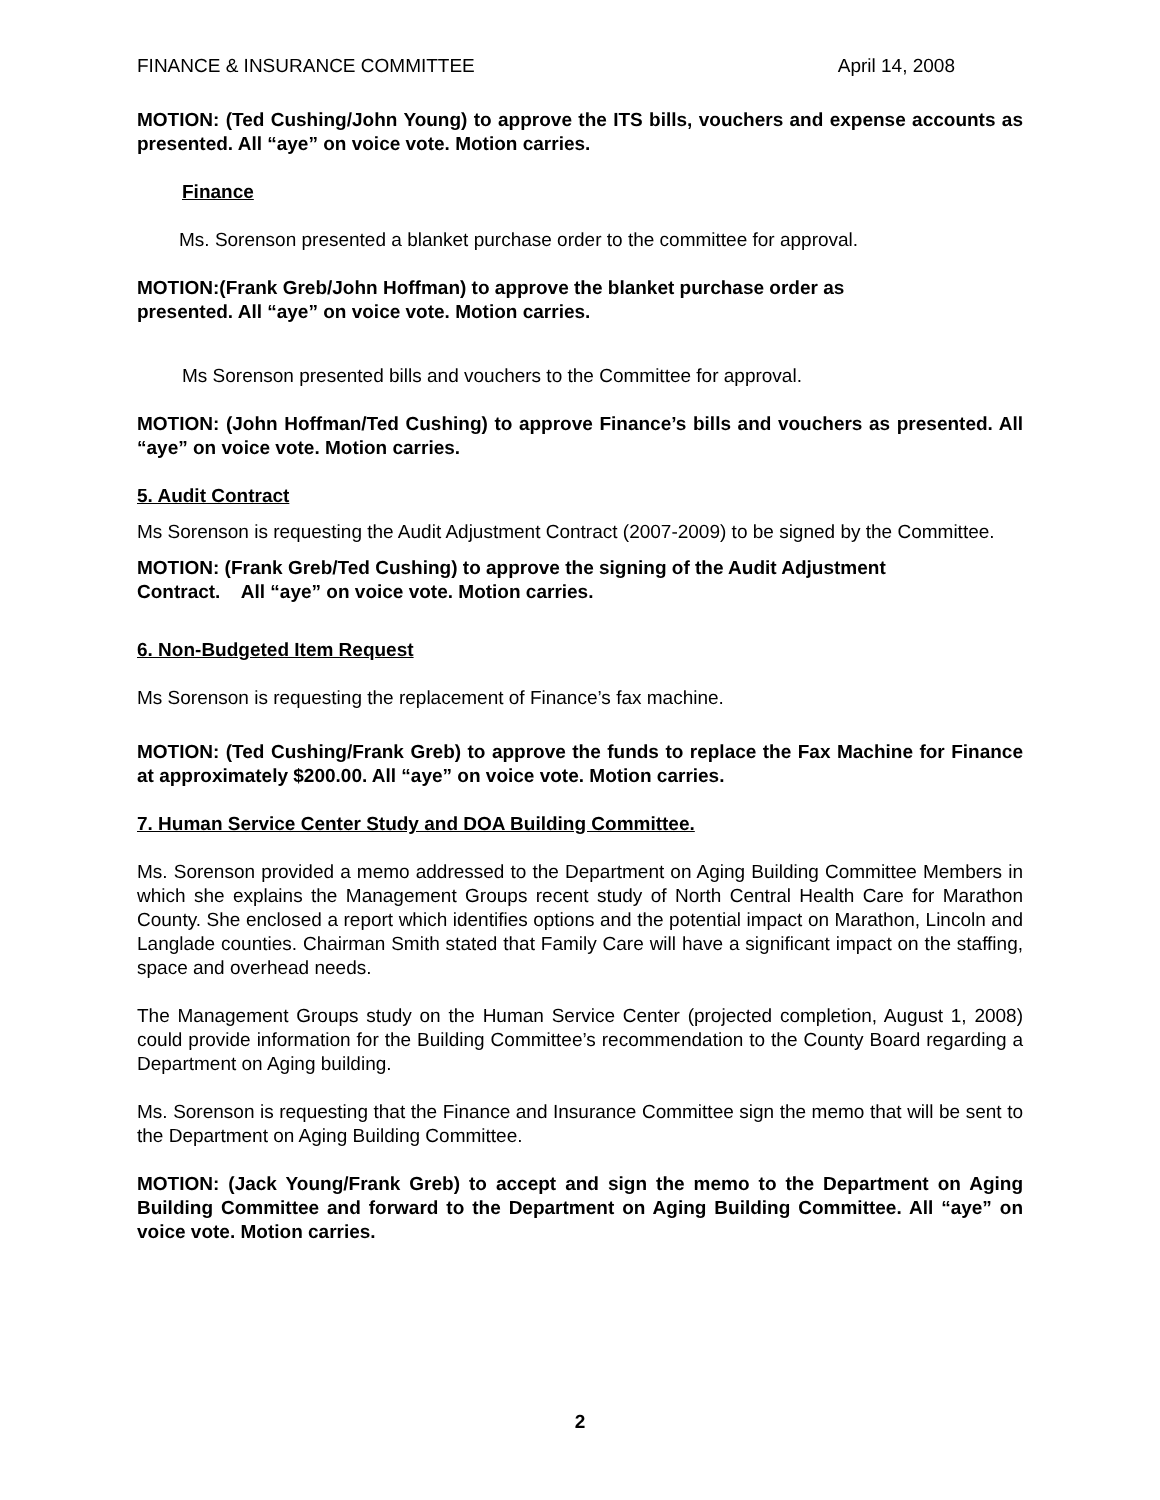FINANCE & INSURANCE COMMITTEE April 14, 2008
MOTION: (Ted Cushing/John Young) to approve the ITS bills, vouchers and expense accounts as presented. All “aye” on voice vote. Motion carries.
Finance
Ms. Sorenson presented a blanket purchase order to the committee for approval.
MOTION:(Frank Greb/John Hoffman) to approve the blanket purchase order as
presented. All “aye” on voice vote. Motion carries.
Ms Sorenson presented bills and vouchers to the Committee for approval.
MOTION: (John Hoffman/Ted Cushing) to approve Finance’s bills and vouchers as presented. All “aye” on voice vote. Motion carries.
5. Audit Contract
Ms Sorenson is requesting the Audit Adjustment Contract (2007-2009) to be signed by the Committee.
MOTION: (Frank Greb/Ted Cushing) to approve the signing of the Audit Adjustment
Contract. All “aye” on voice vote. Motion carries.
6. Non-Budgeted Item Request
Ms Sorenson is requesting the replacement of Finance’s fax machine.
MOTION: (Ted Cushing/Frank Greb) to approve the funds to replace the Fax Machine for Finance at approximately $200.00. All “aye” on voice vote. Motion carries.
7. Human Service Center Study and DOA Building Committee.
Ms. Sorenson provided a memo addressed to the Department on Aging Building Committee Members in which she explains the Management Groups recent study of North Central Health Care for Marathon County. She enclosed a report which identifies options and the potential impact on Marathon, Lincoln and Langlade counties. Chairman Smith stated that Family Care will have a significant impact on the staffing, space and overhead needs.
The Management Groups study on the Human Service Center (projected completion, August 1, 2008) could provide information for the Building Committee’s recommendation to the County Board regarding a Department on Aging building.
Ms. Sorenson is requesting that the Finance and Insurance Committee sign the memo that will be sent to the Department on Aging Building Committee.
MOTION: (Jack Young/Frank Greb) to accept and sign the memo to the Department on Aging Building Committee and forward to the Department on Aging Building Committee. All “aye” on voice vote. Motion carries.
2